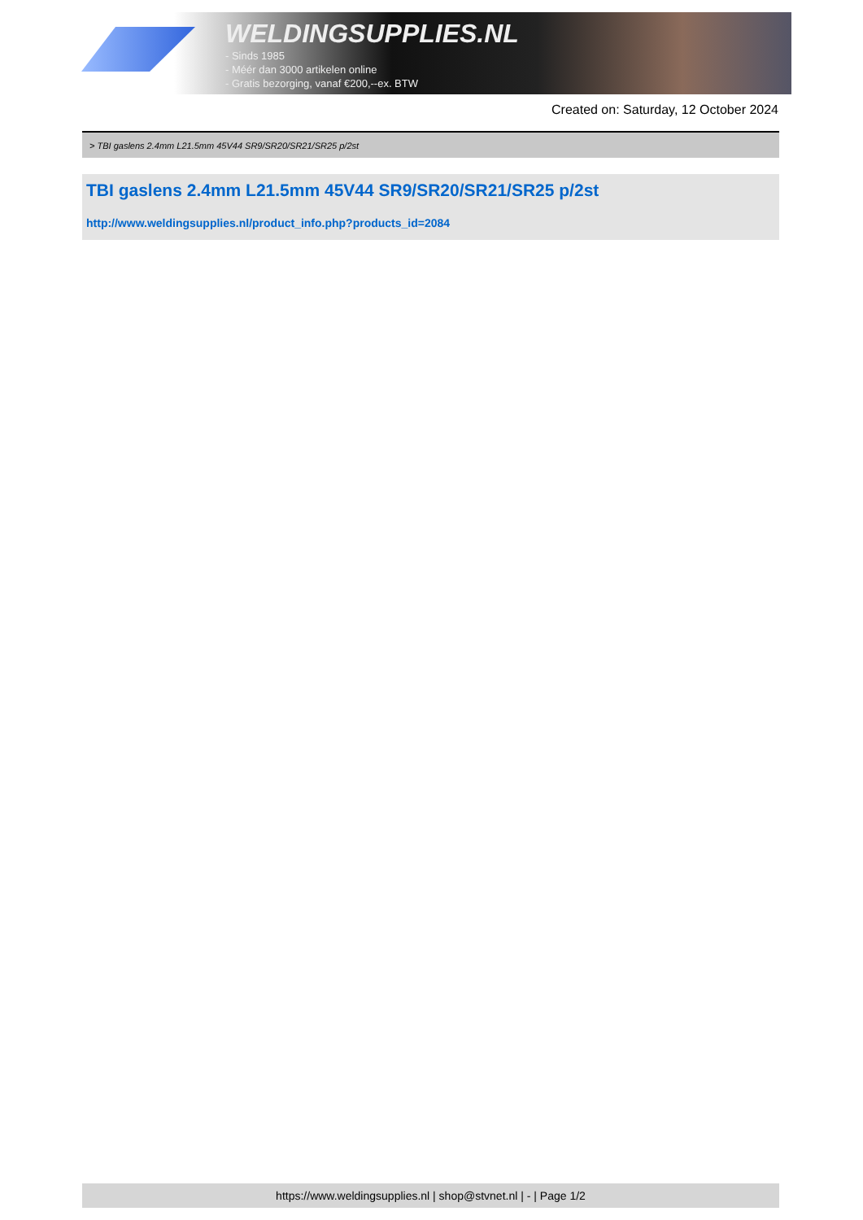WELDINGSUPPLIES.NL
- Sinds 1985
- Méér dan 3000 artikelen online
- Gratis bezorging, vanaf €200,--ex. BTW
Created on: Saturday, 12 October 2024
> TBI gaslens 2.4mm L21.5mm 45V44 SR9/SR20/SR21/SR25 p/2st
TBI gaslens 2.4mm L21.5mm 45V44 SR9/SR20/SR21/SR25 p/2st
http://www.weldingsupplies.nl/product_info.php?products_id=2084
https://www.weldingsupplies.nl | shop@stvnet.nl | - | Page 1/2